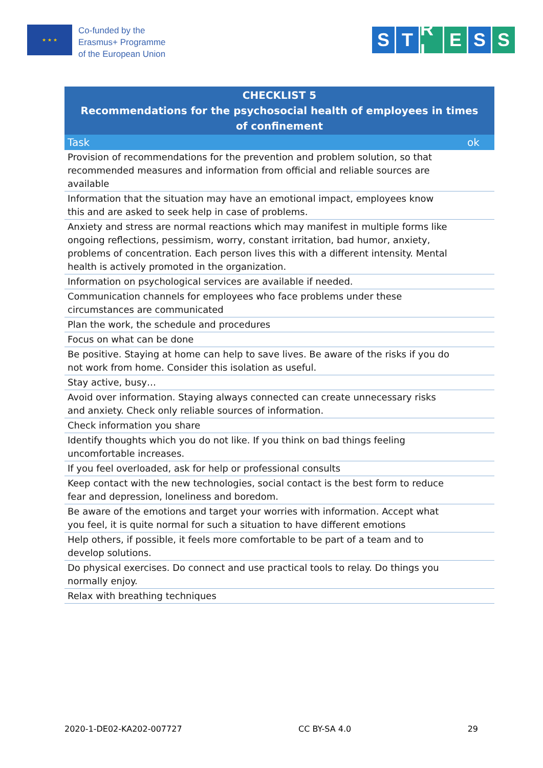★ ★ ★
Co-funded by the
Erasmus+ Programme
of the European Union
S T R L E S S
| CHECKLIST 5 Recommendations for the psychosocial health of employees in times of confinement | |
| --- | --- |
| Task | ok |
| Provision of recommendations for the prevention and problem solution, so that recommended measures and information from official and reliable sources are available | |
| Information that the situation may have an emotional impact, employees know this and are asked to seek help in case of problems. | |
| Anxiety and stress are normal reactions which may manifest in multiple forms like ongoing reflections, pessimism, worry, constant irritation, bad humor, anxiety, problems of concentration. Each person lives this with a different intensity. Mental health is actively promoted in the organization. | |
| Information on psychological services are available if needed. | |
| Communication channels for employees who face problems under these circumstances are communicated | |
| Plan the work, the schedule and procedures | |
| Focus on what can be done | |
| Be positive. Staying at home can help to save lives. Be aware of the risks if you do not work from home. Consider this isolation as useful. | |
| Stay active, busy… | |
| Avoid over information. Staying always connected can create unnecessary risks and anxiety. Check only reliable sources of information. | |
| Check information you share | |
| Identify thoughts which you do not like. If you think on bad things feeling uncomfortable increases. | |
| If you feel overloaded, ask for help or professional consults | |
| Keep contact with the new technologies, social contact is the best form to reduce fear and depression, loneliness and boredom. | |
| Be aware of the emotions and target your worries with information. Accept what you feel, it is quite normal for such a situation to have different emotions | |
| Help others, if possible, it feels more comfortable to be part of a team and to develop solutions. | |
| Do physical exercises. Do connect and use practical tools to relay. Do things you normally enjoy. | |
| Relax with breathing techniques | |
2020-1-DE02-KA202-007727 CC BY-SA 4.0 29